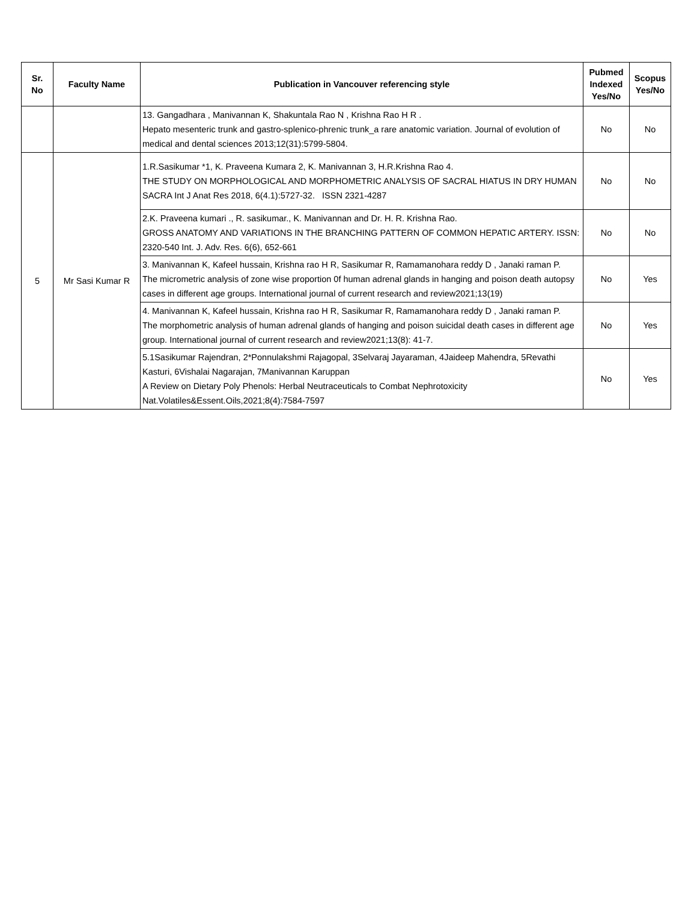| Sr. No | Faculty Name | Publication in Vancouver referencing style | Pubmed Indexed Yes/No | Scopus Yes/No |
| --- | --- | --- | --- | --- |
| | | 13. Gangadhara , Manivannan K, Shakuntala Rao N , Krishna Rao H R . Hepato mesenteric trunk and gastro-splenico-phrenic trunk_a rare anatomic variation. Journal of evolution of medical and dental sciences 2013;12(31):5799-5804. | No | No |
| 5 | Mr Sasi Kumar R | 1.R.Sasikumar *1, K. Praveena Kumara 2, K. Manivannan 3, H.R.Krishna Rao 4. THE STUDY ON MORPHOLOGICAL AND MORPHOMETRIC ANALYSIS OF SACRAL HIATUS IN DRY HUMAN SACRA Int J Anat Res 2018, 6(4.1):5727-32. ISSN 2321-4287 | No | No |
| | | 2.K. Praveena kumari ., R. sasikumar., K. Manivannan and Dr. H. R. Krishna Rao. GROSS ANATOMY AND VARIATIONS IN THE BRANCHING PATTERN OF COMMON HEPATIC ARTERY. ISSN: 2320-540 Int. J. Adv. Res. 6(6), 652-661 | No | No |
| | | 3. Manivannan K, Kafeel hussain, Krishna rao H R, Sasikumar R, Ramamanohara reddy D , Janaki raman P. The micrometric analysis of zone wise proportion 0f human adrenal glands in hanging and poison death autopsy cases in different age groups. International journal of current research and review2021;13(19) | No | Yes |
| | | 4. Manivannan K, Kafeel hussain, Krishna rao H R, Sasikumar R, Ramamanohara reddy D , Janaki raman P. The morphometric analysis of human adrenal glands of hanging and poison suicidal death cases in different age group. International journal of current research and review2021;13(8): 41-7. | No | Yes |
| | | 5.1Sasikumar Rajendran, 2*Ponnulakshmi Rajagopal, 3Selvaraj Jayaraman, 4Jaideep Mahendra, 5Revathi Kasturi, 6Vishalai Nagarajan, 7Manivannan Karuppan A Review on Dietary Poly Phenols: Herbal Neutraceuticals to Combat Nephrotoxicity Nat.Volatiles&Essent.Oils,2021;8(4):7584-7597 | No | Yes |